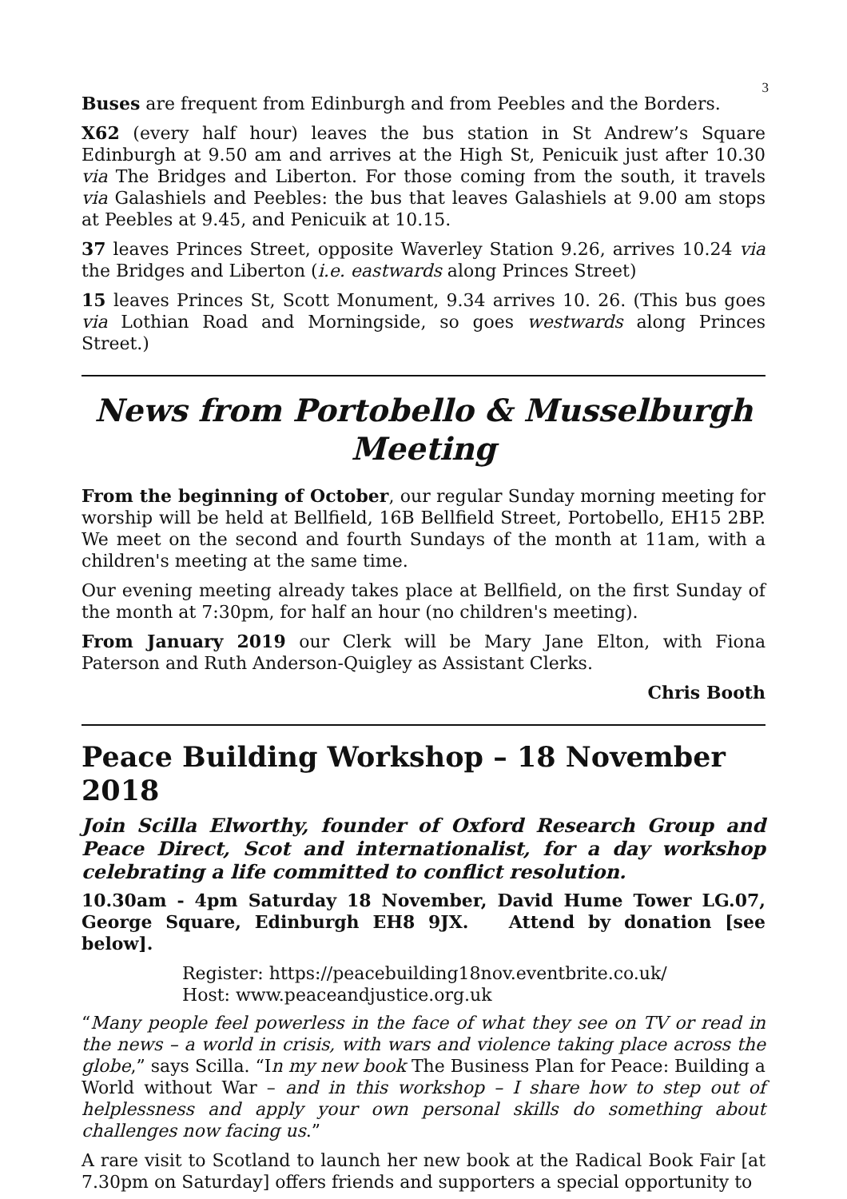3
Buses are frequent from Edinburgh and from Peebles and the Borders.
X62 (every half hour) leaves the bus station in St Andrew’s Square Edinburgh at 9.50 am and arrives at the High St, Penicuik just after 10.30 via The Bridges and Liberton. For those coming from the south, it travels via Galashiels and Peebles: the bus that leaves Galashiels at 9.00 am stops at Peebles at 9.45, and Penicuik at 10.15.
37 leaves Princes Street, opposite Waverley Station 9.26, arrives 10.24 via the Bridges and Liberton (i.e. eastwards along Princes Street)
15 leaves Princes St, Scott Monument, 9.34 arrives 10. 26. (This bus goes via Lothian Road and Morningside, so goes westwards along Princes Street.)
News from Portobello & Musselburgh Meeting
From the beginning of October, our regular Sunday morning meeting for worship will be held at Bellfield, 16B Bellfield Street, Portobello, EH15 2BP. We meet on the second and fourth Sundays of the month at 11am, with a children's meeting at the same time.
Our evening meeting already takes place at Bellfield, on the first Sunday of the month at 7:30pm, for half an hour (no children's meeting).
From January 2019 our Clerk will be Mary Jane Elton, with Fiona Paterson and Ruth Anderson-Quigley as Assistant Clerks.
Chris Booth
Peace Building Workshop – 18 November 2018
Join Scilla Elworthy, founder of Oxford Research Group and Peace Direct, Scot and internationalist, for a day workshop celebrating a life committed to conflict resolution.
10.30am - 4pm Saturday 18 November, David Hume Tower LG.07, George Square, Edinburgh EH8 9JX. Attend by donation [see below].
Register: https://peacebuilding18nov.eventbrite.co.uk/
Host: www.peaceandjustice.org.uk
“Many people feel powerless in the face of what they see on TV or read in the news – a world in crisis, with wars and violence taking place across the globe,” says Scilla. “In my new book The Business Plan for Peace: Building a World without War – and in this workshop – I share how to step out of helplessness and apply your own personal skills do something about challenges now facing us.”
A rare visit to Scotland to launch her new book at the Radical Book Fair [at 7.30pm on Saturday] offers friends and supporters a special opportunity to